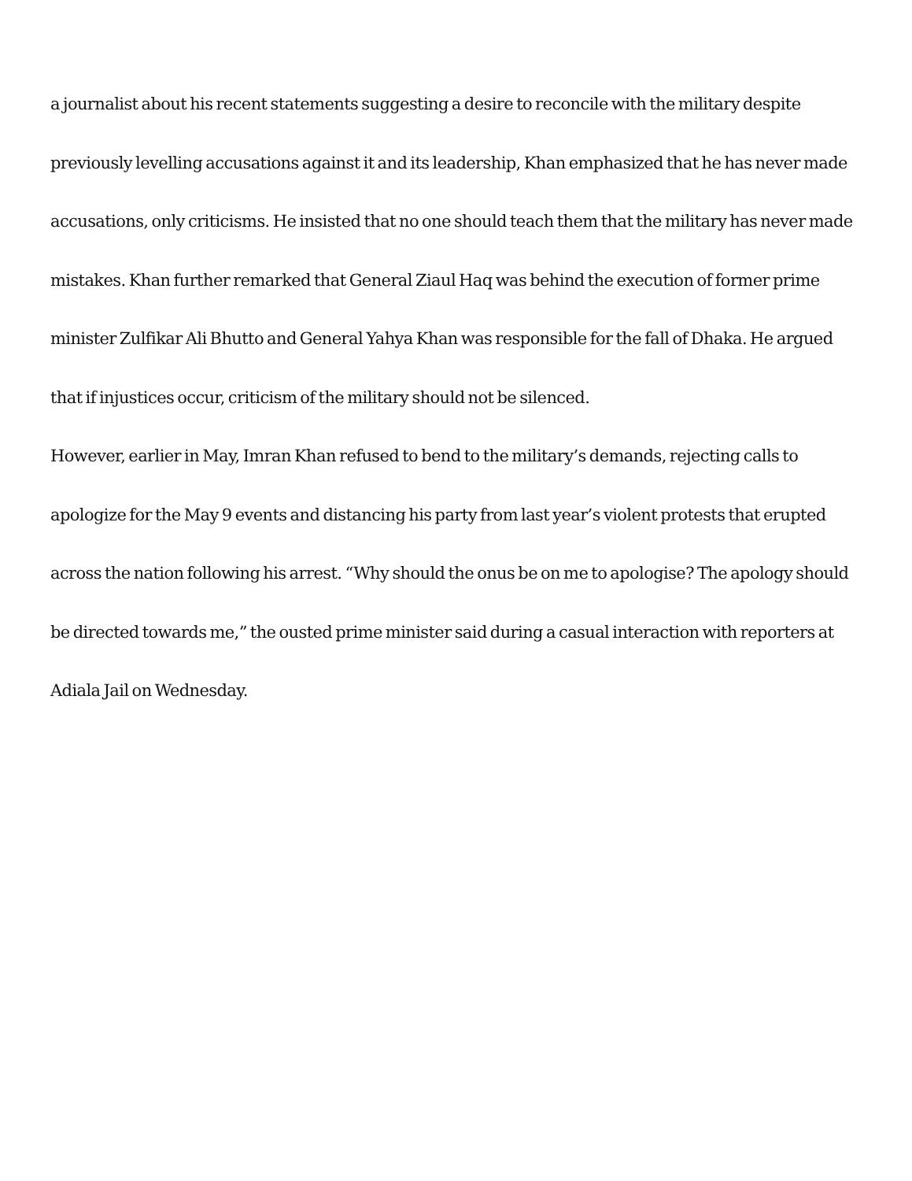a journalist about his recent statements suggesting a desire to reconcile with the military despite previously levelling accusations against it and its leadership, Khan emphasized that he has never made accusations, only criticisms. He insisted that no one should teach them that the military has never made mistakes. Khan further remarked that General Ziaul Haq was behind the execution of former prime minister Zulfikar Ali Bhutto and General Yahya Khan was responsible for the fall of Dhaka. He argued that if injustices occur, criticism of the military should not be silenced.
However, earlier in May, Imran Khan refused to bend to the military’s demands, rejecting calls to apologize for the May 9 events and distancing his party from last year’s violent protests that erupted across the nation following his arrest. “Why should the onus be on me to apologise? The apology should be directed towards me,” the ousted prime minister said during a casual interaction with reporters at Adiala Jail on Wednesday.